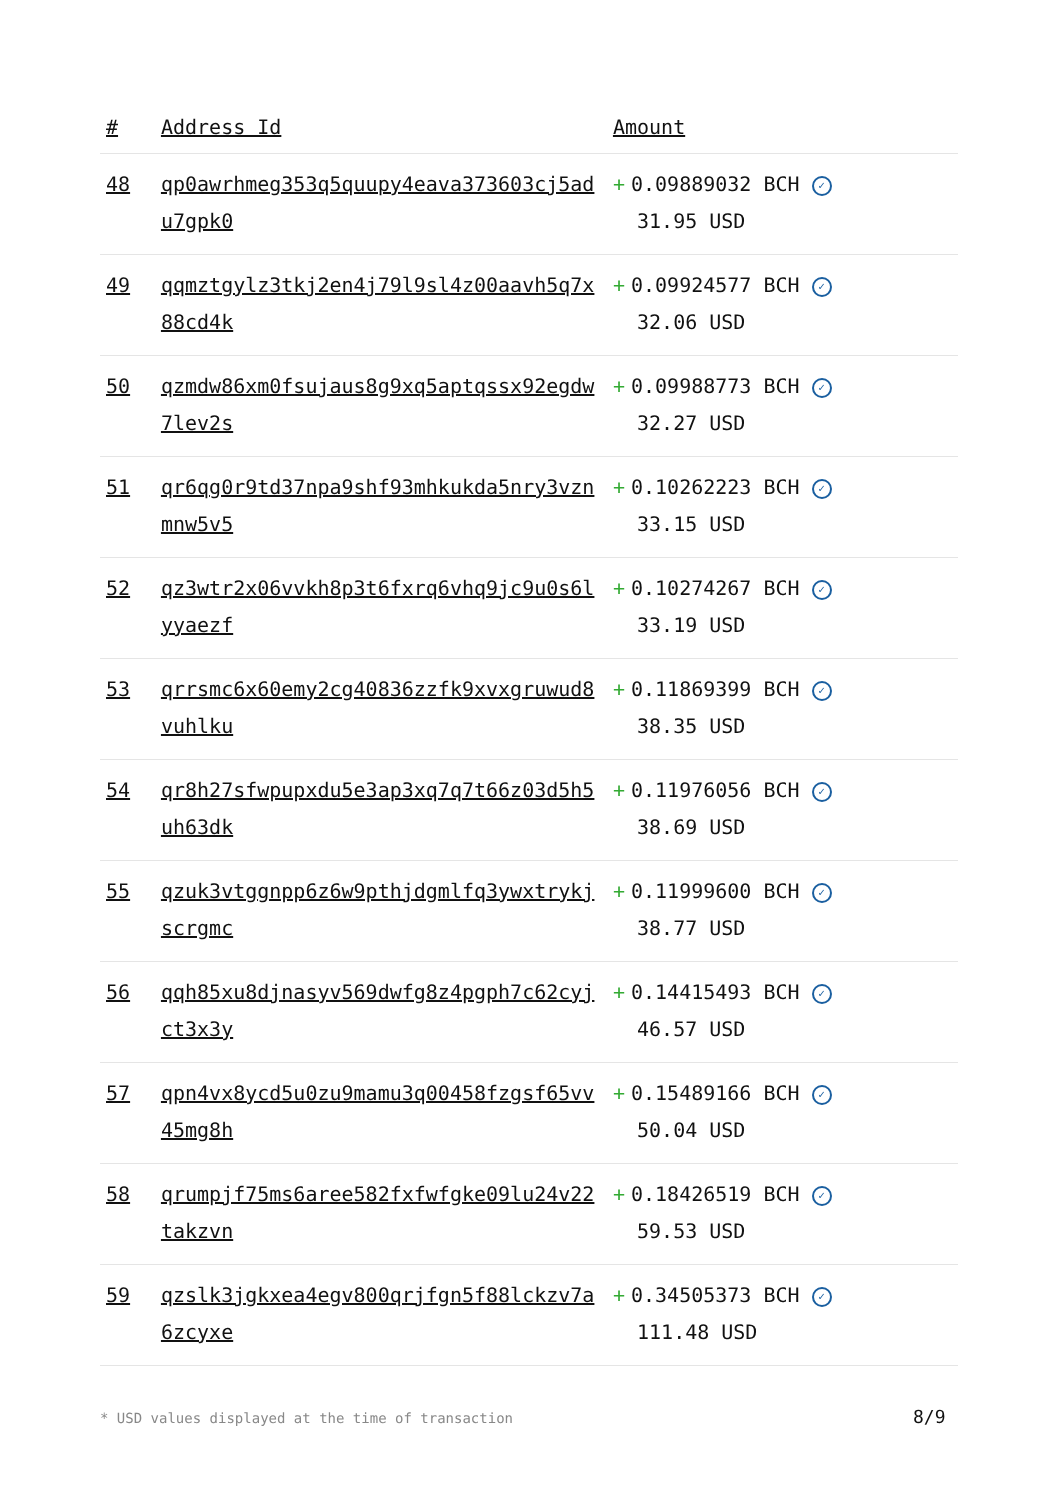| # | Address Id | Amount |
| --- | --- | --- |
| 48 | qp0awrhmeg353q5quupy4eava373603cj5adu7gpk0 | + 0.09889032 BCH ✓ 31.95 USD |
| 49 | qqmztgylz3tkj2en4j79l9sl4z00aavh5q7x88cd4k | + 0.09924577 BCH ✓ 32.06 USD |
| 50 | qzmdw86xm0fsujaus8g9xq5aptqssx92egdw7lev2s | + 0.09988773 BCH ✓ 32.27 USD |
| 51 | qr6qg0r9td37npa9shf93mhkukda5nry3vznmnw5v5 | + 0.10262223 BCH ✓ 33.15 USD |
| 52 | qz3wtr2x06vvkh8p3t6fxrq6vhq9jc9u0s6lyyaezf | + 0.10274267 BCH ✓ 33.19 USD |
| 53 | qrrsmc6x60emy2cg40836zzfk9xvxgruwud8vuhlku | + 0.11869399 BCH ✓ 38.35 USD |
| 54 | qr8h27sfwpupxdu5e3ap3xq7q7t66z03d5h5uh63dk | + 0.11976056 BCH ✓ 38.69 USD |
| 55 | qzuk3vtggnpp6z6w9pthjdgmlfq3ywxtrykjscrgmc | + 0.11999600 BCH ✓ 38.77 USD |
| 56 | qqh85xu8djnasyv569dwfg8z4pgph7c62cyjct3x3y | + 0.14415493 BCH ✓ 46.57 USD |
| 57 | qpn4vx8ycd5u0zu9mamu3q00458fzgsf65vv45mg8h | + 0.15489166 BCH ✓ 50.04 USD |
| 58 | qrumpjf75ms6aree582fxfwfgke09lu24v22takzvn | + 0.18426519 BCH ✓ 59.53 USD |
| 59 | qzslk3jgkxea4egv800qrjfgn5f88lckzv7a6zcyxe | + 0.34505373 BCH ✓ 111.48 USD |
* USD values displayed at the time of transaction
8/9